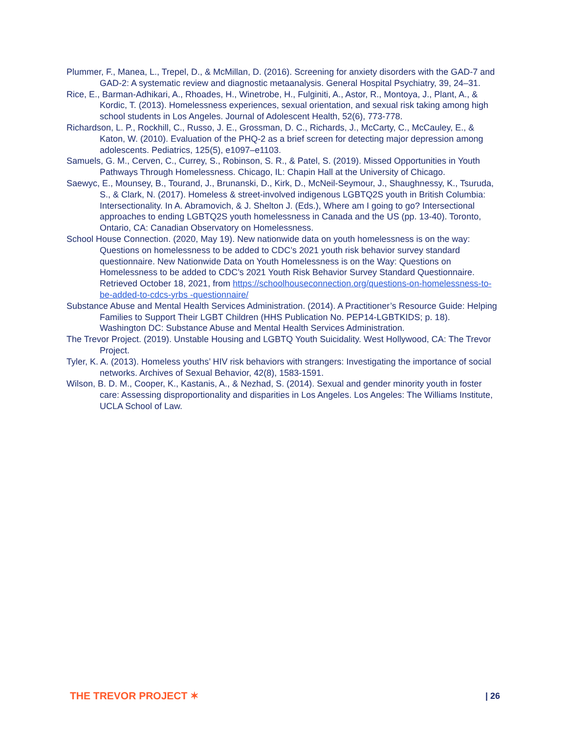Plummer, F., Manea, L., Trepel, D., & McMillan, D. (2016). Screening for anxiety disorders with the GAD-7 and GAD-2: A systematic review and diagnostic metaanalysis. General Hospital Psychiatry, 39, 24–31.
Rice, E., Barman-Adhikari, A., Rhoades, H., Winetrobe, H., Fulginiti, A., Astor, R., Montoya, J., Plant, A., & Kordic, T. (2013). Homelessness experiences, sexual orientation, and sexual risk taking among high school students in Los Angeles. Journal of Adolescent Health, 52(6), 773-778.
Richardson, L. P., Rockhill, C., Russo, J. E., Grossman, D. C., Richards, J., McCarty, C., McCauley, E., & Katon, W. (2010). Evaluation of the PHQ-2 as a brief screen for detecting major depression among adolescents. Pediatrics, 125(5), e1097–e1103.
Samuels, G. M., Cerven, C., Currey, S., Robinson, S. R., & Patel, S. (2019). Missed Opportunities in Youth Pathways Through Homelessness. Chicago, IL: Chapin Hall at the University of Chicago.
Saewyc, E., Mounsey, B., Tourand, J., Brunanski, D., Kirk, D., McNeil-Seymour, J., Shaughnessy, K., Tsuruda, S., & Clark, N. (2017). Homeless & street-involved indigenous LGBTQ2S youth in British Columbia: Intersectionality. In A. Abramovich, & J. Shelton J. (Eds.), Where am I going to go? Intersectional approaches to ending LGBTQ2S youth homelessness in Canada and the US (pp. 13-40). Toronto, Ontario, CA: Canadian Observatory on Homelessness.
School House Connection. (2020, May 19). New nationwide data on youth homelessness is on the way: Questions on homelessness to be added to CDC’s 2021 youth risk behavior survey standard questionnaire. New Nationwide Data on Youth Homelessness is on the Way: Questions on Homelessness to be added to CDC’s 2021 Youth Risk Behavior Survey Standard Questionnaire. Retrieved October 18, 2021, from https://schoolhouseconnection.org/questions-on-homelessness-to-be-added-to-cdcs-yrbs -questionnaire/
Substance Abuse and Mental Health Services Administration. (2014). A Practitioner’s Resource Guide: Helping Families to Support Their LGBT Children (HHS Publication No. PEP14-LGBTKIDS; p. 18). Washington DC: Substance Abuse and Mental Health Services Administration.
The Trevor Project. (2019). Unstable Housing and LGBTQ Youth Suicidality. West Hollywood, CA: The Trevor Project.
Tyler, K. A. (2013). Homeless youths’ HIV risk behaviors with strangers: Investigating the importance of social networks. Archives of Sexual Behavior, 42(8), 1583-1591.
Wilson, B. D. M., Cooper, K., Kastanis, A., & Nezhad, S. (2014). Sexual and gender minority youth in foster care: Assessing disproportionality and disparities in Los Angeles. Los Angeles: The Williams Institute, UCLA School of Law.
THE TREVOR PROJECT ✶
| 26